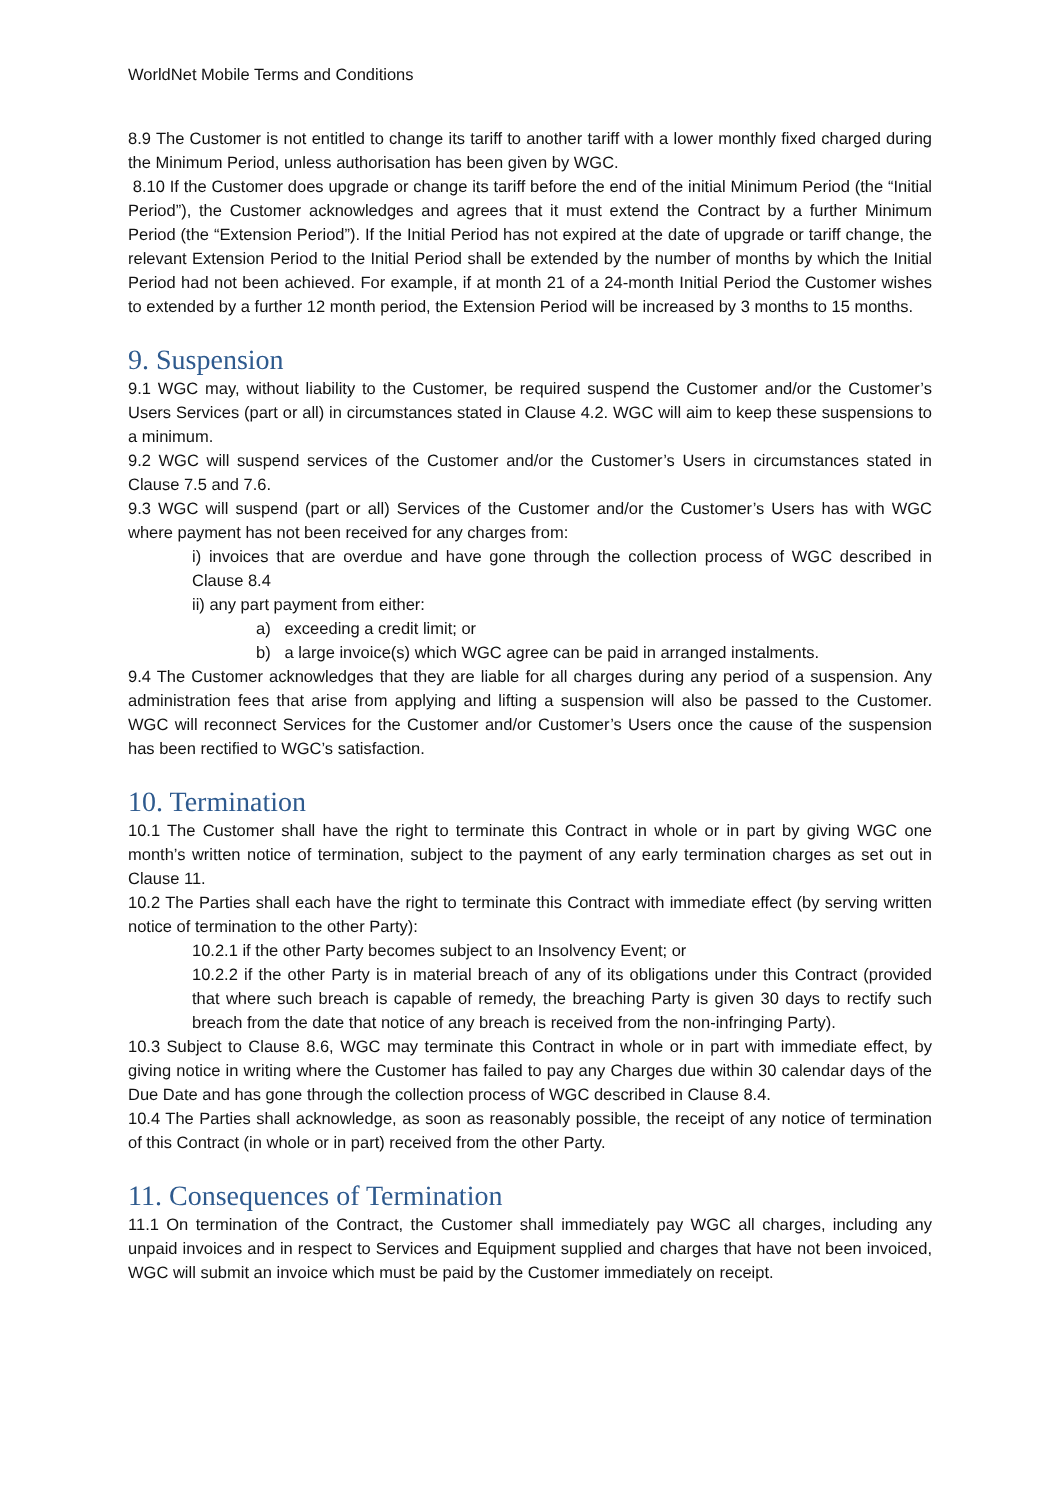WorldNet Mobile Terms and Conditions
8.9 The Customer is not entitled to change its tariff to another tariff with a lower monthly fixed charged during the Minimum Period, unless authorisation has been given by WGC.
8.10 If the Customer does upgrade or change its tariff before the end of the initial Minimum Period (the “Initial Period”), the Customer acknowledges and agrees that it must extend the Contract by a further Minimum Period (the “Extension Period”). If the Initial Period has not expired at the date of upgrade or tariff change, the relevant Extension Period to the Initial Period shall be extended by the number of months by which the Initial Period had not been achieved. For example, if at month 21 of a 24-month Initial Period the Customer wishes to extended by a further 12 month period, the Extension Period will be increased by 3 months to 15 months.
9. Suspension
9.1 WGC may, without liability to the Customer, be required suspend the Customer and/or the Customer’s Users Services (part or all) in circumstances stated in Clause 4.2. WGC will aim to keep these suspensions to a minimum.
9.2 WGC will suspend services of the Customer and/or the Customer’s Users in circumstances stated in Clause 7.5 and 7.6.
9.3 WGC will suspend (part or all) Services of the Customer and/or the Customer’s Users has with WGC where payment has not been received for any charges from:
i) invoices that are overdue and have gone through the collection process of WGC described in Clause 8.4
ii) any part payment from either:
a) exceeding a credit limit; or
b) a large invoice(s) which WGC agree can be paid in arranged instalments.
9.4 The Customer acknowledges that they are liable for all charges during any period of a suspension. Any administration fees that arise from applying and lifting a suspension will also be passed to the Customer. WGC will reconnect Services for the Customer and/or Customer’s Users once the cause of the suspension has been rectified to WGC’s satisfaction.
10. Termination
10.1 The Customer shall have the right to terminate this Contract in whole or in part by giving WGC one month’s written notice of termination, subject to the payment of any early termination charges as set out in Clause 11.
10.2 The Parties shall each have the right to terminate this Contract with immediate effect (by serving written notice of termination to the other Party):
10.2.1 if the other Party becomes subject to an Insolvency Event; or
10.2.2 if the other Party is in material breach of any of its obligations under this Contract (provided that where such breach is capable of remedy, the breaching Party is given 30 days to rectify such breach from the date that notice of any breach is received from the non-infringing Party).
10.3 Subject to Clause 8.6, WGC may terminate this Contract in whole or in part with immediate effect, by giving notice in writing where the Customer has failed to pay any Charges due within 30 calendar days of the Due Date and has gone through the collection process of WGC described in Clause 8.4.
10.4 The Parties shall acknowledge, as soon as reasonably possible, the receipt of any notice of termination of this Contract (in whole or in part) received from the other Party.
11. Consequences of Termination
11.1 On termination of the Contract, the Customer shall immediately pay WGC all charges, including any unpaid invoices and in respect to Services and Equipment supplied and charges that have not been invoiced, WGC will submit an invoice which must be paid by the Customer immediately on receipt.